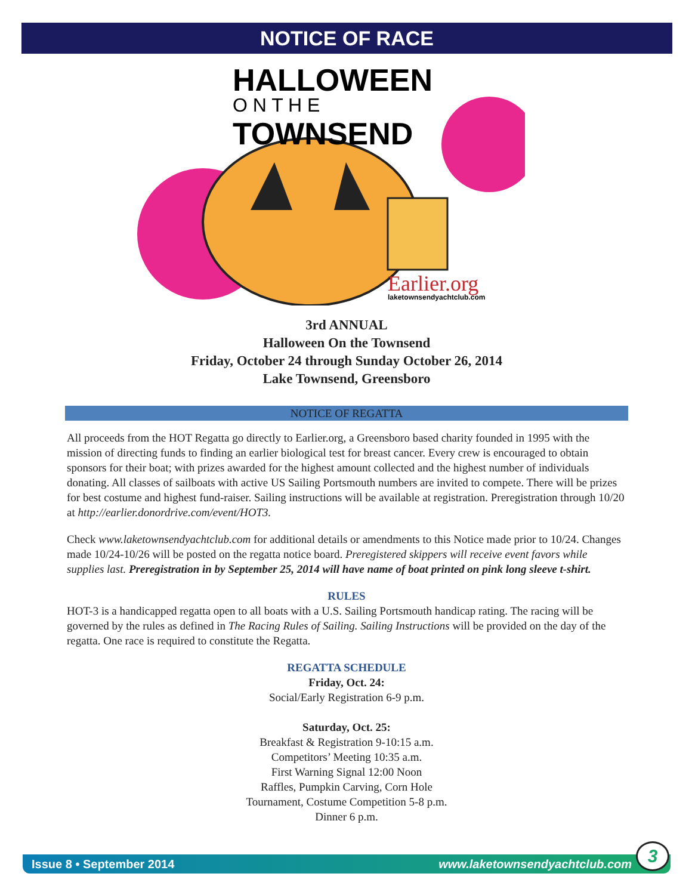NOTICE OF RACE
HALLOWEEN
O N T H E
TOWNSEND
Earlier.org
laketownsendyachtclub.com
3rd ANNUAL
Halloween On the Townsend
Friday, October 24 through Sunday October 26, 2014
Lake Townsend, Greensboro
NOTICE OF REGATTA
All proceeds from the HOT Regatta go directly to Earlier.org, a Greensboro based charity founded in 1995 with the mission of directing funds to finding an earlier biological test for breast cancer. Every crew is encouraged to obtain sponsors for their boat; with prizes awarded for the highest amount collected and the highest number of individuals donating. All classes of sailboats with active US Sailing Portsmouth numbers are invited to compete. There will be prizes for best costume and highest fund-raiser. Sailing instructions will be available at registration. Preregistration through 10/20 at http://earlier.donordrive.com/event/HOT3.
Check www.laketownsendyachtclub.com for additional details or amendments to this Notice made prior to 10/24. Changes made 10/24-10/26 will be posted on the regatta notice board. Preregistered skippers will receive event favors while supplies last. Preregistration in by September 25, 2014 will have name of boat printed on pink long sleeve t-shirt.
RULES
HOT-3 is a handicapped regatta open to all boats with a U.S. Sailing Portsmouth handicap rating. The racing will be governed by the rules as defined in The Racing Rules of Sailing. Sailing Instructions will be provided on the day of the regatta. One race is required to constitute the Regatta.
REGATTA SCHEDULE
Friday, Oct. 24:
Social/Early Registration 6-9 p.m.
Saturday, Oct. 25:
Breakfast & Registration 9-10:15 a.m.
Competitors’ Meeting 10:35 a.m.
First Warning Signal 12:00 Noon
Raffles, Pumpkin Carving, Corn Hole
Tournament, Costume Competition 5-8 p.m.
Dinner 6 p.m.
Issue 8 • September 2014 www.laketownsendyachtclub.com 3